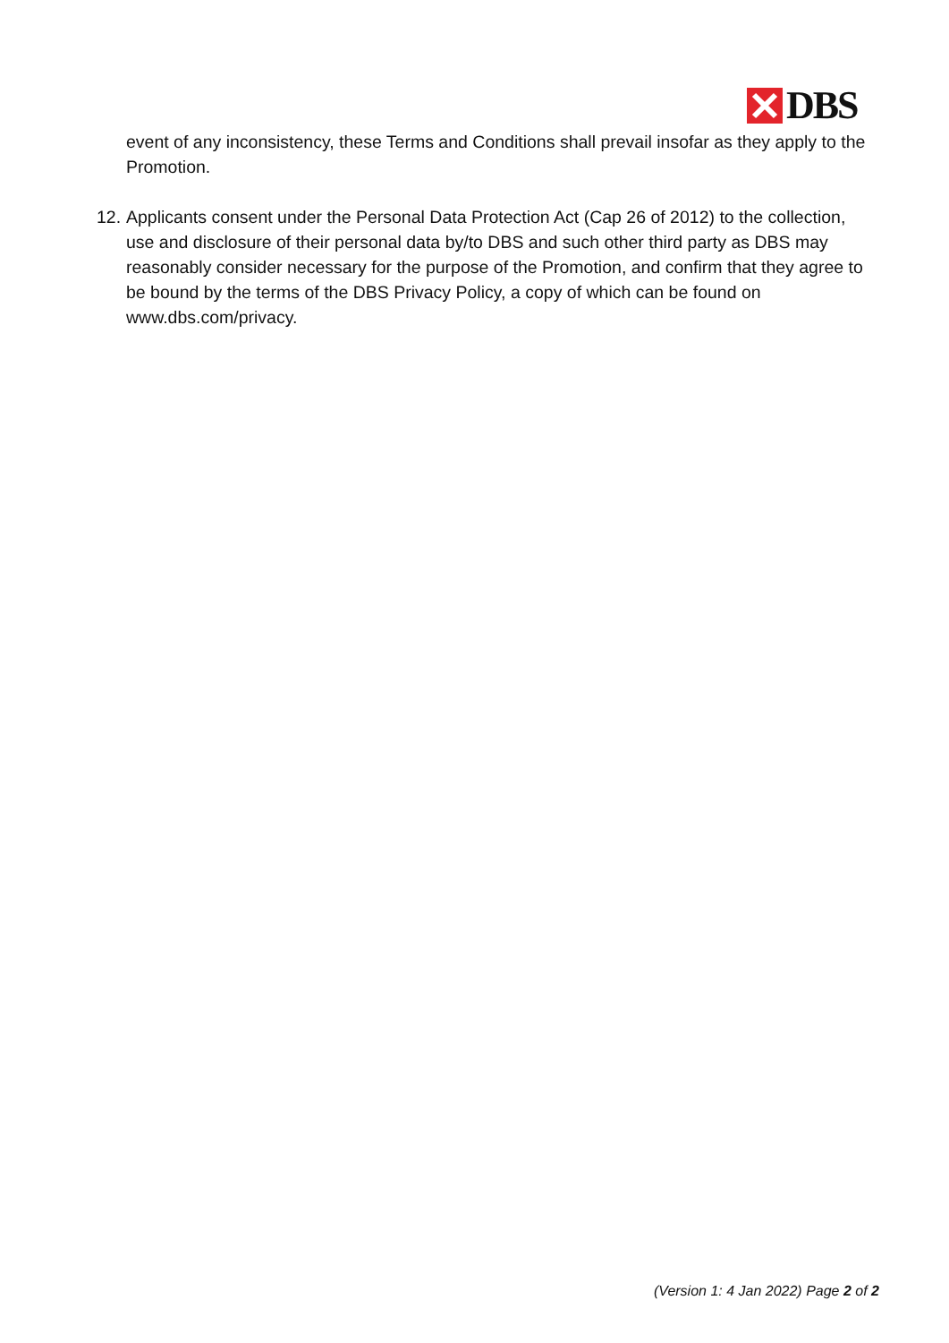DBS
event of any inconsistency, these Terms and Conditions shall prevail insofar as they apply to the Promotion.
12.
Applicants consent under the Personal Data Protection Act (Cap 26 of 2012) to the collection, use and disclosure of their personal data by/to DBS and such other third party as DBS may reasonably consider necessary for the purpose of the Promotion, and confirm that they agree to be bound by the terms of the DBS Privacy Policy, a copy of which can be found on www.dbs.com/privacy.
(Version 1: 4 Jan 2022) Page 2 of 2